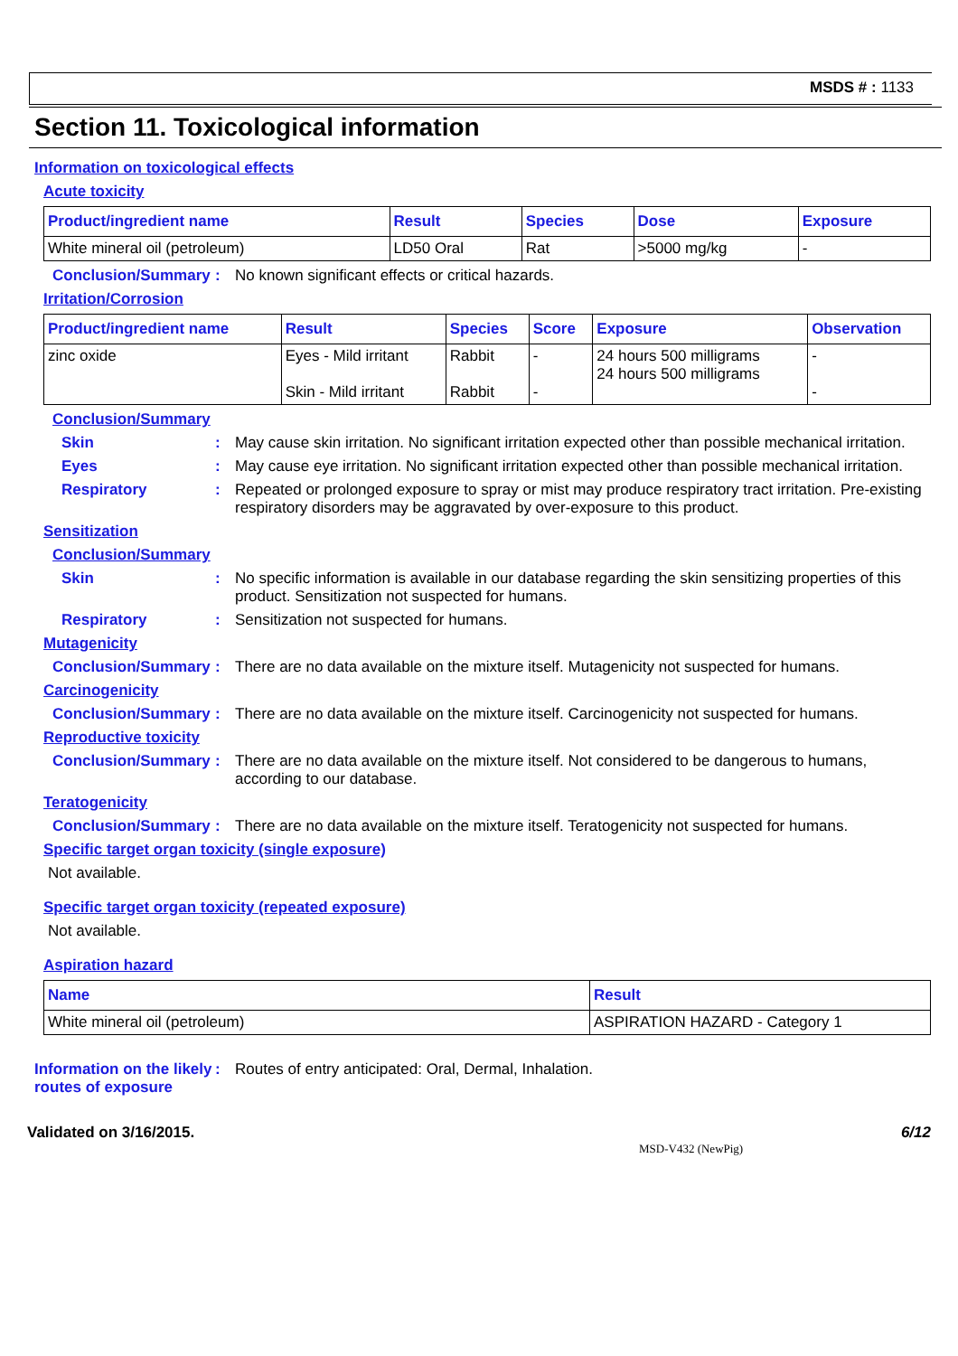MSDS # : 1133
Section 11. Toxicological information
Information on toxicological effects
Acute toxicity
| Product/ingredient name | Result | Species | Dose | Exposure |
| --- | --- | --- | --- | --- |
| White mineral oil (petroleum) | LD50 Oral | Rat | >5000 mg/kg | - |
Conclusion/Summary : No known significant effects or critical hazards.
Irritation/Corrosion
| Product/ingredient name | Result | Species | Score | Exposure | Observation |
| --- | --- | --- | --- | --- | --- |
| zinc oxide | Eyes - Mild irritant Skin - Mild irritant | Rabbit Rabbit | - - | 24 hours 500 milligrams 24 hours 500 milligrams | - - |
Conclusion/Summary
Skin : May cause skin irritation. No significant irritation expected other than possible mechanical irritation.
Eyes : May cause eye irritation. No significant irritation expected other than possible mechanical irritation.
Respiratory : Repeated or prolonged exposure to spray or mist may produce respiratory tract irritation. Pre-existing respiratory disorders may be aggravated by over-exposure to this product.
Sensitization
Conclusion/Summary
Skin : No specific information is available in our database regarding the skin sensitizing properties of this product. Sensitization not suspected for humans.
Respiratory : Sensitization not suspected for humans.
Mutagenicity
Conclusion/Summary : There are no data available on the mixture itself. Mutagenicity not suspected for humans.
Carcinogenicity
Conclusion/Summary : There are no data available on the mixture itself. Carcinogenicity not suspected for humans.
Reproductive toxicity
Conclusion/Summary : There are no data available on the mixture itself. Not considered to be dangerous to humans, according to our database.
Teratogenicity
Conclusion/Summary : There are no data available on the mixture itself. Teratogenicity not suspected for humans.
Specific target organ toxicity (single exposure)
Not available.
Specific target organ toxicity (repeated exposure)
Not available.
Aspiration hazard
| Name | Result |
| --- | --- |
| White mineral oil (petroleum) | ASPIRATION HAZARD - Category 1 |
Information on the likely routes of exposure
: Routes of entry anticipated: Oral, Dermal, Inhalation.
Validated on 3/16/2015. 6/12
MSD-V432 (NewPig)